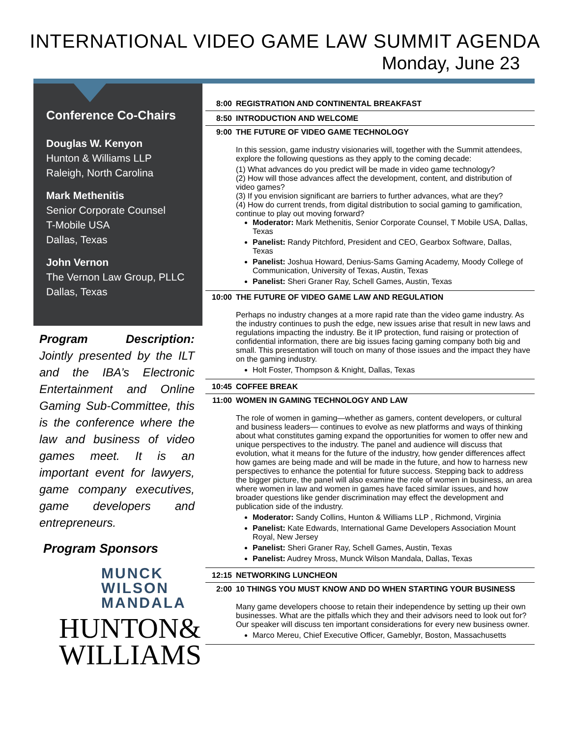INTERNATIONAL VIDEO GAME LAW SUMMIT AGENDA
Monday, June 23
Conference Co-Chairs
Douglas W. Kenyon
Hunton & Williams LLP
Raleigh, North Carolina
Mark Methenitis
Senior Corporate Counsel
T-Mobile USA
Dallas, Texas
John Vernon
The Vernon Law Group, PLLC
Dallas, Texas
Program Description: Jointly presented by the ILT and the IBA’s Electronic Entertainment and Online Gaming Sub-Committee, this is the conference where the law and business of video games meet. It is an important event for lawyers, game company executives, game developers and entrepreneurs.
Program Sponsors
MUNCK
WILSON
MANDALA
HUNTON&
WILLIAMS
| 8:00 | REGISTRATION AND CONTINENTAL BREAKFAST |
| 8:50 | INTRODUCTION AND WELCOME |
| 9:00 | THE FUTURE OF VIDEO GAME TECHNOLOGY |
| | In this session, game industry visionaries will, together with the Summit attendees, explore the following questions as they apply to the coming decade: (1) What advances do you predict will be made in video game technology? (2) How will those advances affect the development, content, and distribution of video games? (3) If you envision significant are barriers to further advances, what are they? (4) How do current trends, from digital distribution to social gaming to gamification, continue to play out moving forward? Moderator: Mark Methenitis, Senior Corporate Counsel, T Mobile USA, Dallas, Texas Panelist: Randy Pitchford, President and CEO, Gearbox Software, Dallas, Texas Panelist: Joshua Howard, Denius-Sams Gaming Academy, Moody College of Communication, University of Texas, Austin, Texas Panelist: Sheri Graner Ray, Schell Games, Austin, Texas |
| 10:00 | THE FUTURE OF VIDEO GAME LAW AND REGULATION |
| | Perhaps no industry changes at a more rapid rate than the video game industry. As the industry continues to push the edge, new issues arise that result in new laws and regulations impacting the industry. Be it IP protection, fund raising or protection of confidential information, there are big issues facing gaming company both big and small. This presentation will touch on many of those issues and the impact they have on the gaming industry. Holt Foster, Thompson & Knight, Dallas, Texas |
| 10:45 | COFFEE BREAK |
| 11:00 | WOMEN IN GAMING TECHNOLOGY AND LAW |
| | The role of women in gaming—whether as gamers, content developers, or cultural and business leaders— continues to evolve as new platforms and ways of thinking about what constitutes gaming expand the opportunities for women to offer new and unique perspectives to the industry. The panel and audience will discuss that evolution, what it means for the future of the industry, how gender differences affect how games are being made and will be made in the future, and how to harness new perspectives to enhance the potential for future success. Stepping back to address the bigger picture, the panel will also examine the role of women in business, an area where women in law and women in games have faced similar issues, and how broader questions like gender discrimination may effect the development and publication side of the industry. Moderator: Sandy Collins, Hunton & Williams LLP , Richmond, Virginia Panelist: Kate Edwards, International Game Developers Association Mount Royal, New Jersey Panelist: Sheri Graner Ray, Schell Games, Austin, Texas Panelist: Audrey Mross, Munck Wilson Mandala, Dallas, Texas |
| 12:15 | NETWORKING LUNCHEON |
| 2:00 | 10 THINGS YOU MUST KNOW AND DO WHEN STARTING YOUR BUSINESS |
| | Many game developers choose to retain their independence by setting up their own businesses. What are the pitfalls which they and their advisors need to look out for? Our speaker will discuss ten important considerations for every new business owner. Marco Mereu, Chief Executive Officer, Gameblyr, Boston, Massachusetts |